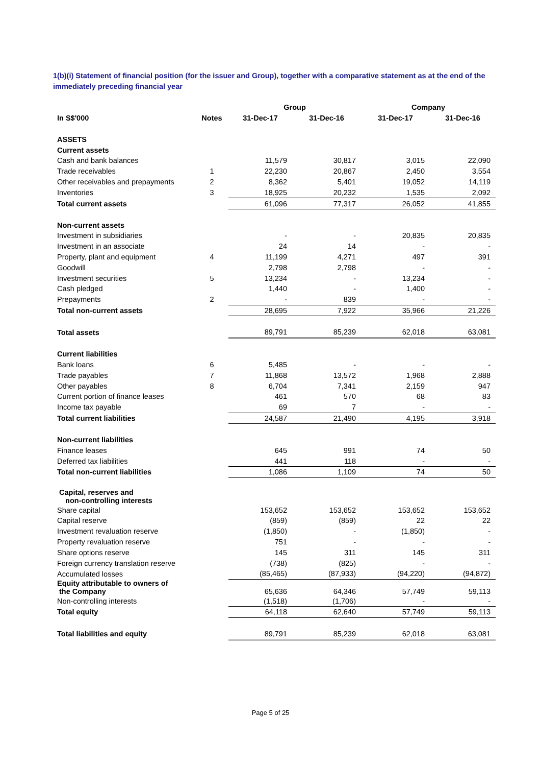1(b)(i) Statement of financial position (for the issuer and Group), together with a comparative statement as at the end of the immediately preceding financial year
| | | Group | | Company | |
| --- | --- | --- | --- | --- | --- |
| In S$'000 | Notes | 31-Dec-17 | 31-Dec-16 | 31-Dec-17 | 31-Dec-16 |
| ASSETS | | | | | |
| Current assets | | | | | |
| Cash and bank balances | | 11,579 | 30,817 | 3,015 | 22,090 |
| Trade receivables | 1 | 22,230 | 20,867 | 2,450 | 3,554 |
| Other receivables and prepayments | 2 | 8,362 | 5,401 | 19,052 | 14,119 |
| Inventories | 3 | 18,925 | 20,232 | 1,535 | 2,092 |
| Total current assets | | 61,096 | 77,317 | 26,052 | 41,855 |
| Non-current assets | | | | | |
| Investment in subsidiaries | | - | - | 20,835 | 20,835 |
| Investment in an associate | | 24 | 14 | - | - |
| Property, plant and equipment | 4 | 11,199 | 4,271 | 497 | 391 |
| Goodwill | | 2,798 | 2,798 | - | - |
| Investment securities | 5 | 13,234 | - | 13,234 | - |
| Cash pledged | | 1,440 | - | 1,400 | - |
| Prepayments | 2 | - | 839 | - | - |
| Total non-current assets | | 28,695 | 7,922 | 35,966 | 21,226 |
| Total assets | | 89,791 | 85,239 | 62,018 | 63,081 |
| Current liabilities | | | | | |
| Bank loans | 6 | 5,485 | - | - | - |
| Trade payables | 7 | 11,868 | 13,572 | 1,968 | 2,888 |
| Other payables | 8 | 6,704 | 7,341 | 2,159 | 947 |
| Current portion of finance leases | | 461 | 570 | 68 | 83 |
| Income tax payable | | 69 | 7 | - | - |
| Total current liabilities | | 24,587 | 21,490 | 4,195 | 3,918 |
| Non-current liabilities | | | | | |
| Finance leases | | 645 | 991 | 74 | 50 |
| Deferred tax liabilities | | 441 | 118 | - | - |
| Total non-current liabilities | | 1,086 | 1,109 | 74 | 50 |
| Capital, reserves and non-controlling interests | | | | | |
| Share capital | | 153,652 | 153,652 | 153,652 | 153,652 |
| Capital reserve | | (859) | (859) | 22 | 22 |
| Investment revaluation reserve | | (1,850) | - | (1,850) | - |
| Property revaluation reserve | | 751 | - | - | - |
| Share options reserve | | 145 | 311 | 145 | 311 |
| Foreign currency translation reserve | | (738) | (825) | - | - |
| Accumulated losses | | (85,465) | (87,933) | (94,220) | (94,872) |
| Equity attributable to owners of the Company | | 65,636 | 64,346 | 57,749 | 59,113 |
| Non-controlling interests | | (1,518) | (1,706) | - | - |
| Total equity | | 64,118 | 62,640 | 57,749 | 59,113 |
| Total liabilities and equity | | 89,791 | 85,239 | 62,018 | 63,081 |
Page 5 of 25